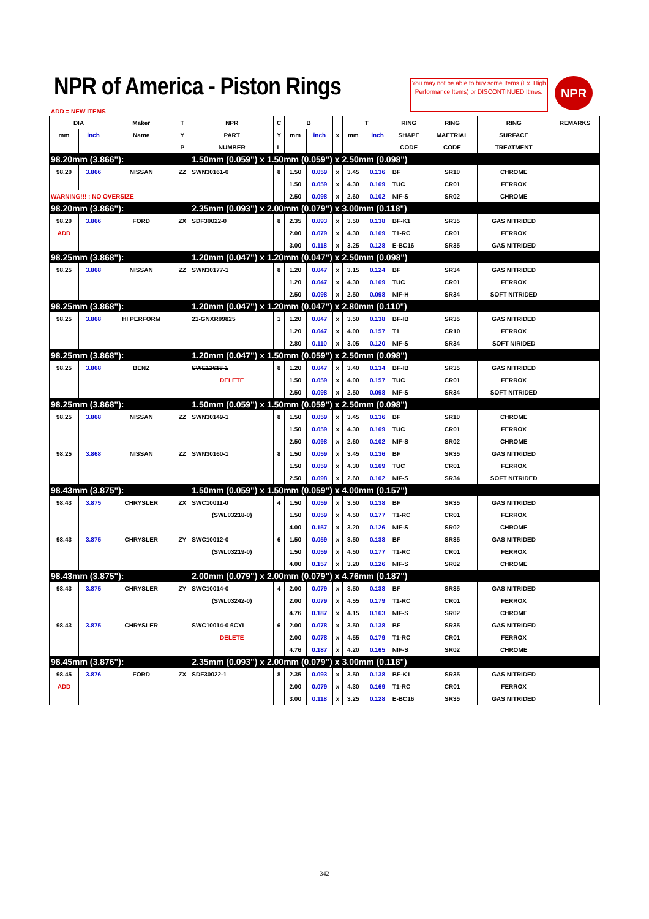NPR of America - Piston Rings
You may not be able to buy some Items (Ex. High Performance Items) or DISCONTINUED Itmes.
NPR
ADD = NEW ITEMS
| DIA | | Maker | T | NPR | C | B | | | T | | RING | RING | RING | REMARKS |
| --- | --- | --- | --- | --- | --- | --- | --- | --- | --- | --- | --- | --- | --- | --- |
| mm | inch | Name | Y | PART | Y | mm | inch | x | mm | inch | SHAPE | MAETRIAL | SURFACE | |
| | | | P | NUMBER | L | | | | | | CODE | CODE | TREATMENT | |
| 98.20mm (3.866"): | | | | 1.50mm (0.059") x 1.50mm (0.059") x 2.50mm (0.098") | | | | | | | | | | |
| 98.20 | 3.866 | NISSAN | ZZ | SWN30161-0 | 8 | 1.50 | 0.059 | x | 3.45 | 0.136 | BF | SR10 | CHROME | |
| | | | | | | 1.50 | 0.059 | x | 4.30 | 0.169 | TUC | CR01 | FERROX | |
| WARNING!!! : NO OVERSIZE | | | | | | 2.50 | 0.098 | x | 2.60 | 0.102 | NIF-S | SR02 | CHROME | |
| 98.20mm (3.866"): | | | | 2.35mm (0.093") x 2.00mm (0.079") x 3.00mm (0.118") | | | | | | | | | | |
| 98.20 | 3.866 | FORD | ZX | SDF30022-0 | 8 | 2.35 | 0.093 | x | 3.50 | 0.138 | BF-K1 | SR35 | GAS NITRIDED | |
| ADD | | | | | | 2.00 | 0.079 | x | 4.30 | 0.169 | T1-RC | CR01 | FERROX | |
| | | | | | | 3.00 | 0.118 | x | 3.25 | 0.128 | E-BC16 | SR35 | GAS NITRIDED | |
| 98.25mm (3.868"): | | | | 1.20mm (0.047") x 1.20mm (0.047") x 2.50mm (0.098") | | | | | | | | | | |
| 98.25 | 3.868 | NISSAN | ZZ | SWN30177-1 | 8 | 1.20 | 0.047 | x | 3.15 | 0.124 | BF | SR34 | GAS NITRIDED | |
| | | | | | | 1.20 | 0.047 | x | 4.30 | 0.169 | TUC | CR01 | FERROX | |
| | | | | | | 2.50 | 0.098 | x | 2.50 | 0.098 | NIF-H | SR34 | SOFT NITRIDED | |
| 98.25mm (3.868"): | | | | 1.20mm (0.047") x 1.20mm (0.047") x 2.80mm (0.110") | | | | | | | | | | |
| 98.25 | 3.868 | HI PERFORM | | 21-GNXR09825 | 1 | 1.20 | 0.047 | x | 3.50 | 0.138 | BF-IB | SR35 | GAS NITRIDED | |
| | | | | | | 1.20 | 0.047 | x | 4.00 | 0.157 | T1 | CR10 | FERROX | |
| | | | | | | 2.80 | 0.110 | x | 3.05 | 0.120 | NIF-S | SR34 | SOFT NIRIDED | |
| 98.25mm (3.868"): | | | | 1.20mm (0.047") x 1.50mm (0.059") x 2.50mm (0.098") | | | | | | | | | | |
| 98.25 | 3.868 | BENZ | | SWE12618-1 | 8 | 1.20 | 0.047 | x | 3.40 | 0.134 | BF-IB | SR35 | GAS NITRIDED | |
| | | | | DELETE | | 1.50 | 0.059 | x | 4.00 | 0.157 | TUC | CR01 | FERROX | |
| | | | | | | 2.50 | 0.098 | x | 2.50 | 0.098 | NIF-S | SR34 | SOFT NITRIDED | |
| 98.25mm (3.868"): | | | | 1.50mm (0.059") x 1.50mm (0.059") x 2.50mm (0.098") | | | | | | | | | | |
| 98.25 | 3.868 | NISSAN | ZZ | SWN30149-1 | 8 | 1.50 | 0.059 | x | 3.45 | 0.136 | BF | SR10 | CHROME | |
| | | | | | | 1.50 | 0.059 | x | 4.30 | 0.169 | TUC | CR01 | FERROX | |
| | | | | | | 2.50 | 0.098 | x | 2.60 | 0.102 | NIF-S | SR02 | CHROME | |
| 98.25 | 3.868 | NISSAN | ZZ | SWN30160-1 | 8 | 1.50 | 0.059 | x | 3.45 | 0.136 | BF | SR35 | GAS NITRIDED | |
| | | | | | | 1.50 | 0.059 | x | 4.30 | 0.169 | TUC | CR01 | FERROX | |
| | | | | | | 2.50 | 0.098 | x | 2.60 | 0.102 | NIF-S | SR34 | SOFT NITRIDED | |
| 98.43mm (3.875"): | | | | 1.50mm (0.059") x 1.50mm (0.059") x 4.00mm (0.157") | | | | | | | | | | |
| 98.43 | 3.875 | CHRYSLER | ZX | SWC10011-0 | 4 | 1.50 | 0.059 | x | 3.50 | 0.138 | BF | SR35 | GAS NITRIDED | |
| | | | | (SWL03218-0) | | 1.50 | 0.059 | x | 4.50 | 0.177 | T1-RC | CR01 | FERROX | |
| | | | | | | 4.00 | 0.157 | x | 3.20 | 0.126 | NIF-S | SR02 | CHROME | |
| 98.43 | 3.875 | CHRYSLER | ZY | SWC10012-0 | 6 | 1.50 | 0.059 | x | 3.50 | 0.138 | BF | SR35 | GAS NITRIDED | |
| | | | | (SWL03219-0) | | 1.50 | 0.059 | x | 4.50 | 0.177 | T1-RC | CR01 | FERROX | |
| | | | | | | 4.00 | 0.157 | x | 3.20 | 0.126 | NIF-S | SR02 | CHROME | |
| 98.43mm (3.875"): | | | | 2.00mm (0.079") x 2.00mm (0.079") x 4.76mm (0.187") | | | | | | | | | | |
| 98.43 | 3.875 | CHRYSLER | ZY | SWC10014-0 | 4 | 2.00 | 0.079 | x | 3.50 | 0.138 | BF | SR35 | GAS NITRIDED | |
| | | | | (SWL03242-0) | | 2.00 | 0.079 | x | 4.55 | 0.179 | T1-RC | CR01 | FERROX | |
| | | | | | | 4.76 | 0.187 | x | 4.15 | 0.163 | NIF-S | SR02 | CHROME | |
| 98.43 | 3.875 | CHRYSLER | | SWC10014-0 6CYL | 6 | 2.00 | 0.078 | x | 3.50 | 0.138 | BF | SR35 | GAS NITRIDED | |
| | | | | DELETE | | 2.00 | 0.078 | x | 4.55 | 0.179 | T1-RC | CR01 | FERROX | |
| | | | | | | 4.76 | 0.187 | x | 4.20 | 0.165 | NIF-S | SR02 | CHROME | |
| 98.45mm (3.876"): | | | | 2.35mm (0.093") x 2.00mm (0.079") x 3.00mm (0.118") | | | | | | | | | | |
| 98.45 | 3.876 | FORD | ZX | SDF30022-1 | 8 | 2.35 | 0.093 | x | 3.50 | 0.138 | BF-K1 | SR35 | GAS NITRIDED | |
| ADD | | | | | | 2.00 | 0.079 | x | 4.30 | 0.169 | T1-RC | CR01 | FERROX | |
| | | | | | | 3.00 | 0.118 | x | 3.25 | 0.128 | E-BC16 | SR35 | GAS NITRIDED | |
342